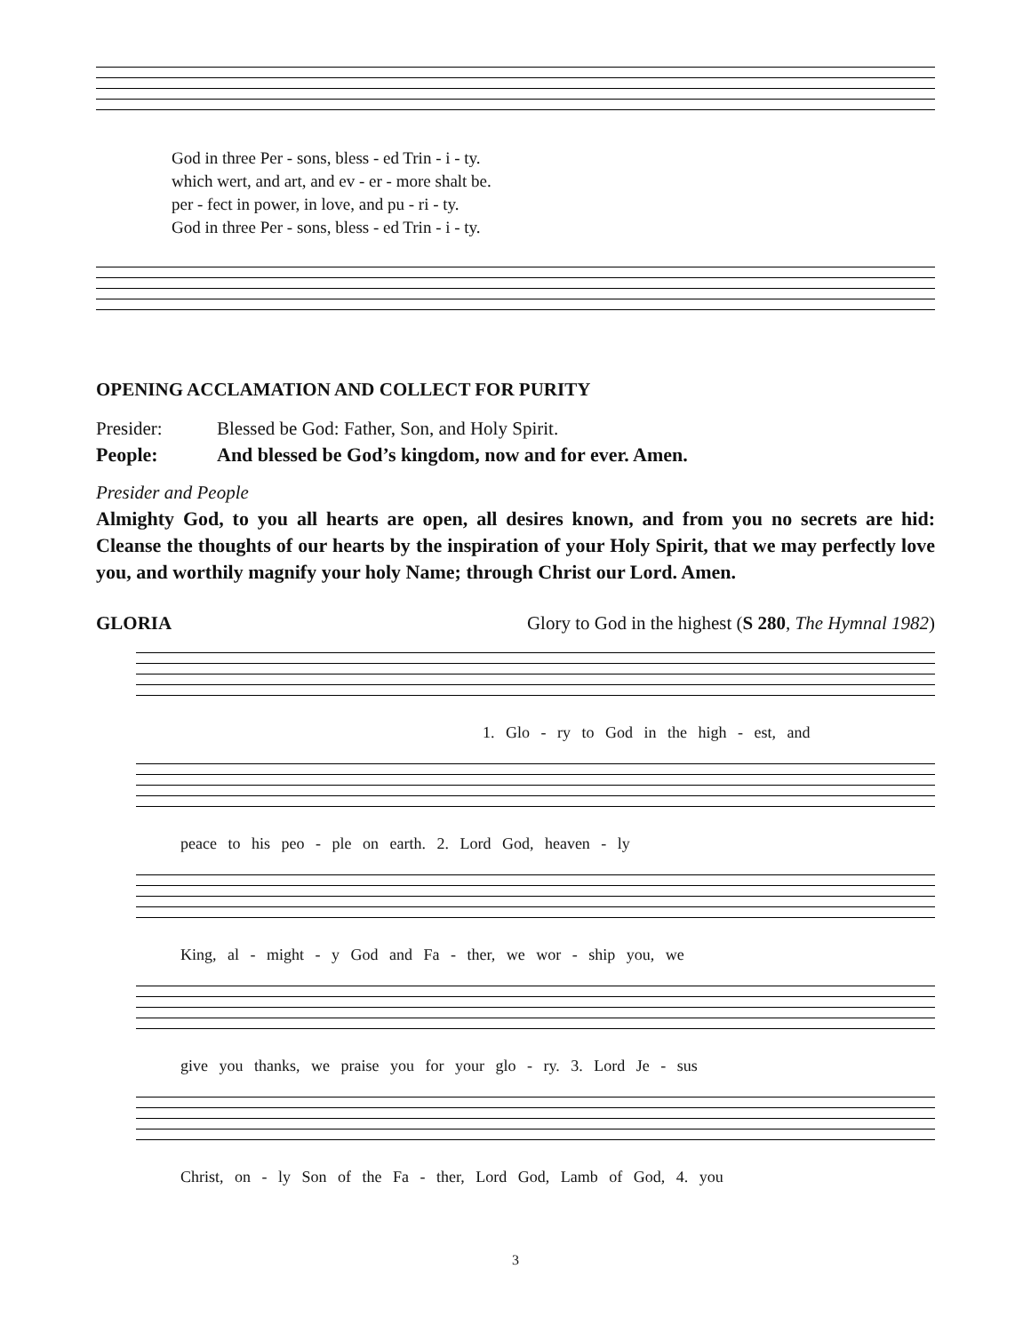God in three Per - sons, bless - ed Trin - i - ty.
which wert, and art, and ev - er - more shalt be.
per - fect in power, in love, and pu - ri - ty.
God in three Per - sons, bless - ed Trin - i - ty.
OPENING ACCLAMATION AND COLLECT FOR PURITY
Presider: Blessed be God: Father, Son, and Holy Spirit.
People: And blessed be God’s kingdom, now and for ever. Amen.
Presider and People
Almighty God, to you all hearts are open, all desires known, and from you no secrets are hid: Cleanse the thoughts of our hearts by the inspiration of your Holy Spirit, that we may perfectly love you, and worthily magnify your holy Name; through Christ our Lord. Amen.
GLORIA Glory to God in the highest (S 280, The Hymnal 1982)
1. Glo - ry to God in the high - est, and
peace to his peo - ple on earth. 2. Lord God, heaven - ly
King, al - might - y God and Fa - ther, we wor - ship you, we
give you thanks, we praise you for your glo - ry. 3. Lord Je - sus
Christ, on - ly Son of the Fa - ther, Lord God, Lamb of God, 4. you
3